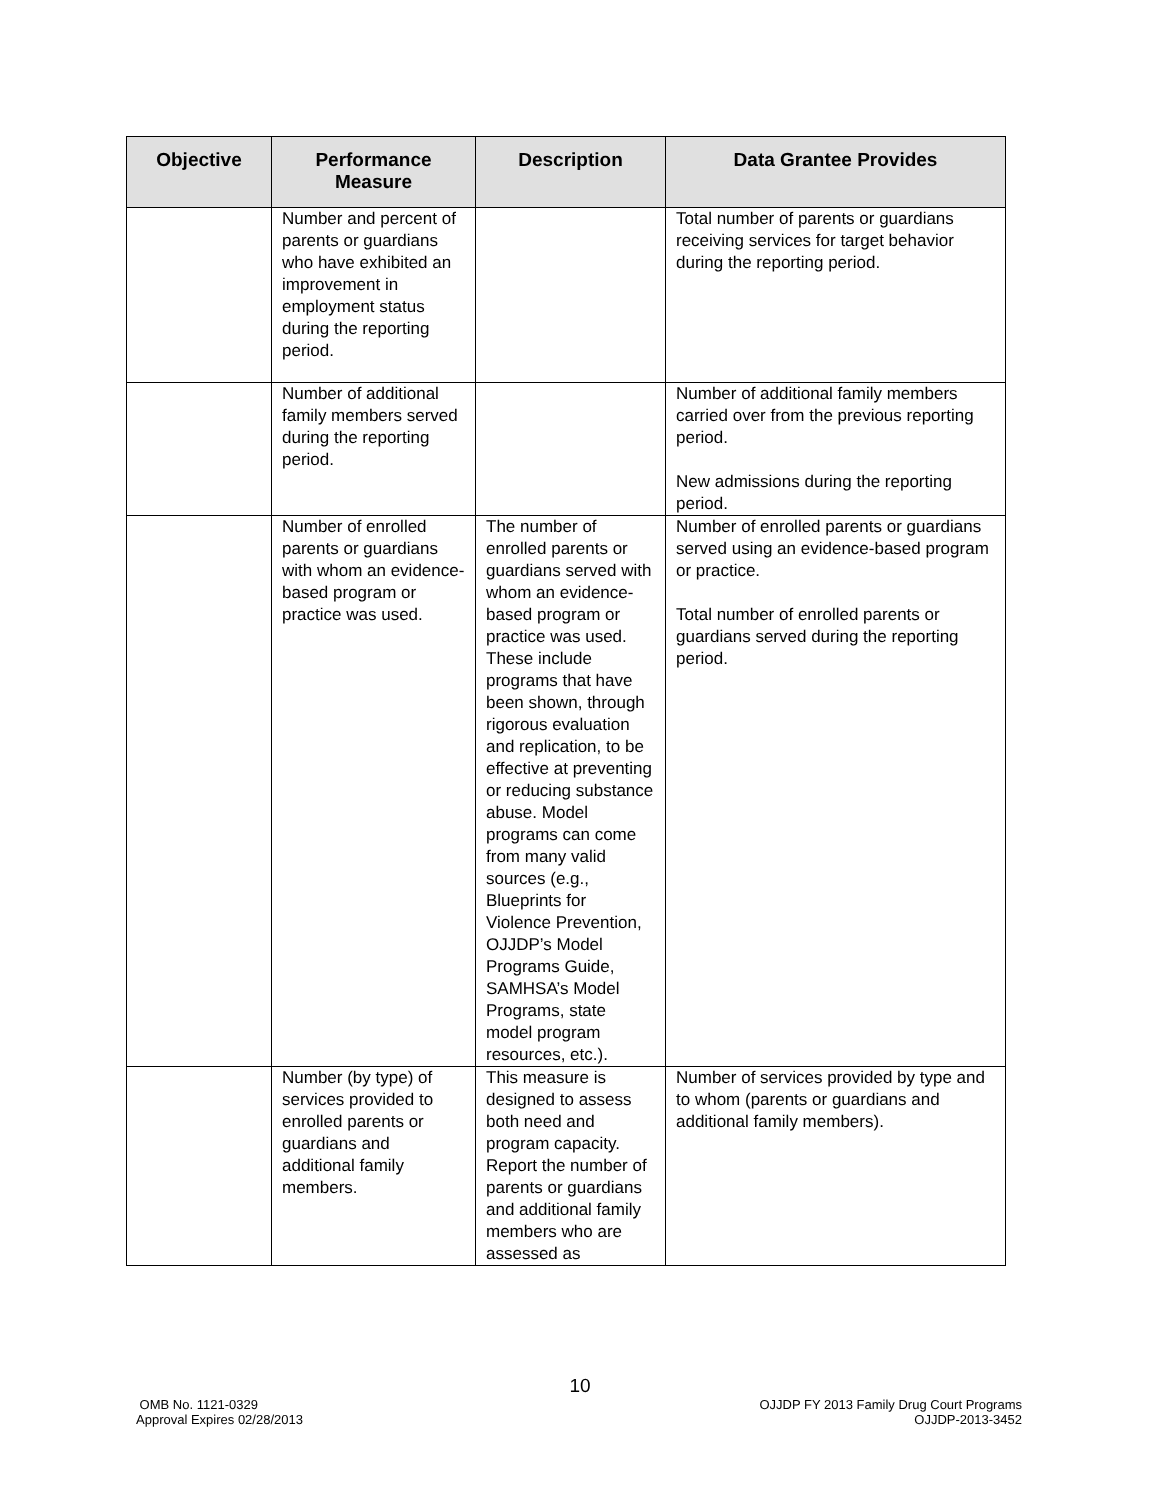| Objective | Performance Measure | Description | Data Grantee Provides |
| --- | --- | --- | --- |
| | Number and percent of parents or guardians who have exhibited an improvement in employment status during the reporting period. | | Total number of parents or guardians receiving services for target behavior during the reporting period. |
| | Number of additional family members served during the reporting period. | | Number of additional family members carried over from the previous reporting period. New admissions during the reporting period. |
| | Number of enrolled parents or guardians with whom an evidence-based program or practice was used. | The number of enrolled parents or guardians served with whom an evidence-based program or practice was used. These include programs that have been shown, through rigorous evaluation and replication, to be effective at preventing or reducing substance abuse. Model programs can come from many valid sources (e.g., Blueprints for Violence Prevention, OJJDP’s Model Programs Guide, SAMHSA’s Model Programs, state model program resources, etc.). | Number of enrolled parents or guardians served using an evidence-based program or practice. Total number of enrolled parents or guardians served during the reporting period. |
| | Number (by type) of services provided to enrolled parents or guardians and additional family members. | This measure is designed to assess both need and program capacity. Report the number of parents or guardians and additional family members who are assessed as | Number of services provided by type and to whom (parents or guardians and additional family members). |
10
OMB No. 1121-0329
Approval Expires 02/28/2013
OJJDP FY 2013 Family Drug Court Programs
OJJDP-2013-3452